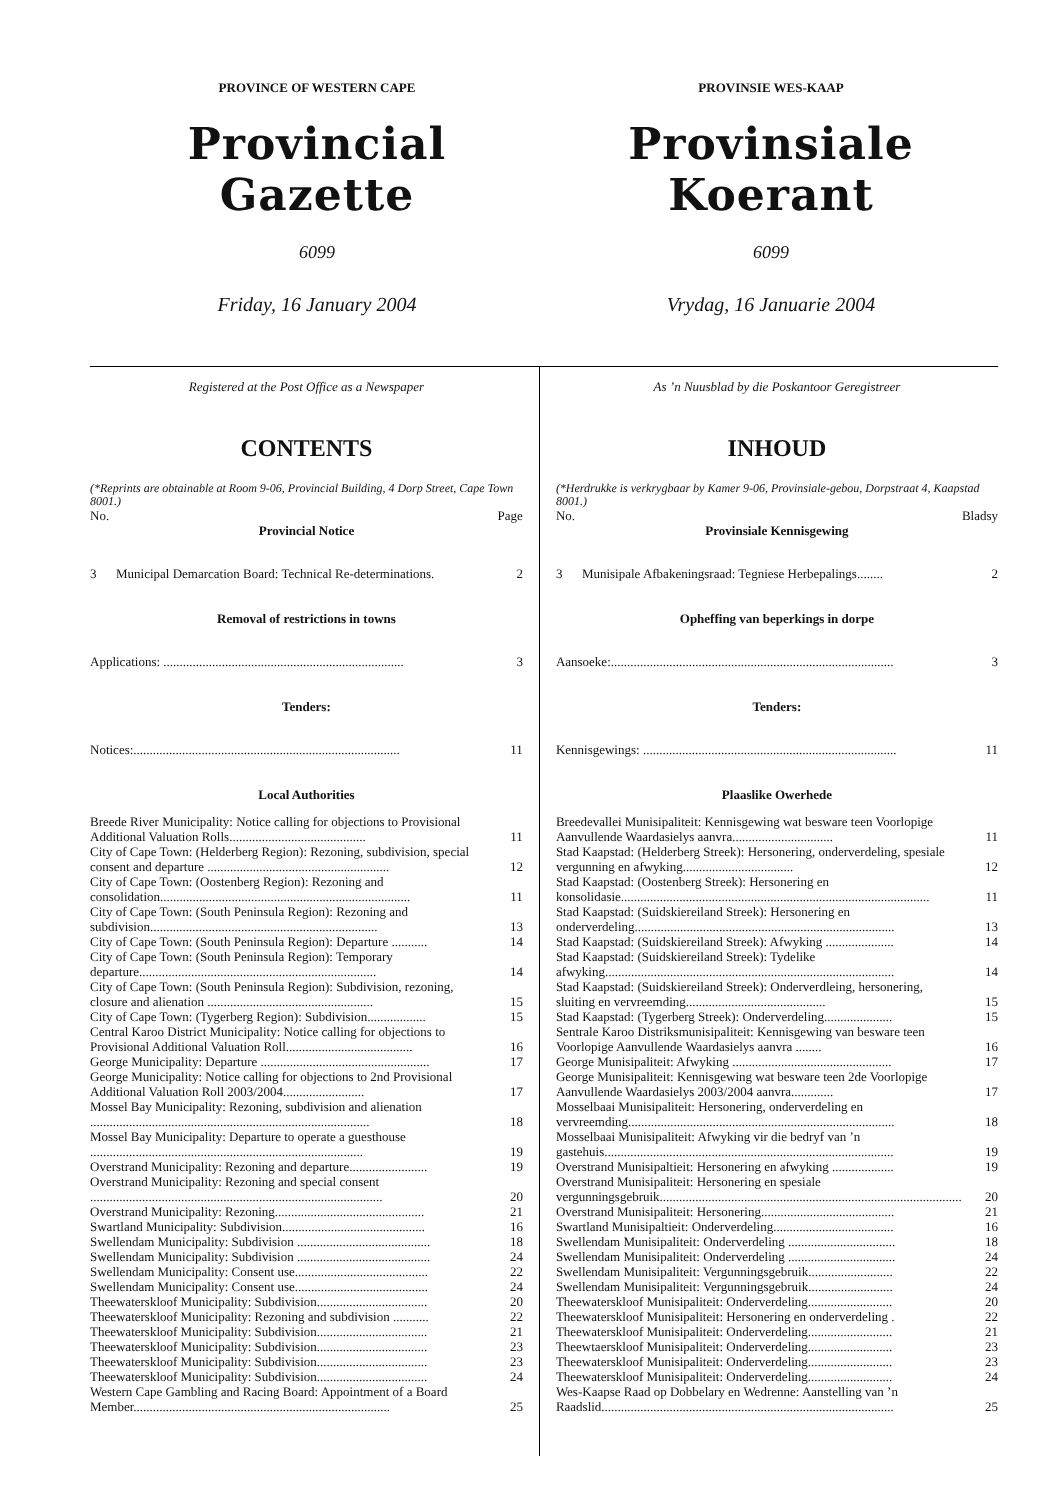PROVINCE OF WESTERN CAPE
Provincial Gazette
6099
Friday, 16 January 2004
PROVINSIE WES-KAAP
Provinsiale Koerant
6099
Vrydag, 16 Januarie 2004
Registered at the Post Office as a Newspaper
CONTENTS
(*Reprints are obtainable at Room 9-06, Provincial Building, 4 Dorp Street, Cape Town 8001.)
| No. | Page |
| Provincial Notice | |
| 3 Municipal Demarcation Board: Technical Re-determinations. | 2 |
| Removal of restrictions in towns | |
| Applications: .......................................................................... | 3 |
| Tenders: | |
| Notices:.................................................................................. | 11 |
| Local Authorities | |
| Breede River Municipality: Notice calling for objections to Provisional Additional Valuation Rolls.......................................... | 11 |
| City of Cape Town: (Helderberg Region): Rezoning, subdivision, special consent and departure ........................................................ | 12 |
| City of Cape Town: (Oostenberg Region): Rezoning and consolidation............................................................................. | 11 |
| City of Cape Town: (South Peninsula Region): Rezoning and subdivision...................................................................... | 13 |
| City of Cape Town: (South Peninsula Region): Departure ........... | 14 |
| City of Cape Town: (South Peninsula Region): Temporary departure......................................................................... | 14 |
| City of Cape Town: (South Peninsula Region): Subdivision, rezoning, closure and alienation ................................................... | 15 |
| City of Cape Town: (Tygerberg Region): Subdivision.................. | 15 |
| Central Karoo District Municipality: Notice calling for objections to Provisional Additional Valuation Roll....................................... | 16 |
| George Municipality: Departure .................................................... | 17 |
| George Municipality: Notice calling for objections to 2nd Provisional Additional Valuation Roll 2003/2004......................... | 17 |
| Mossel Bay Municipality: Rezoning, subdivision and alienation ...................................................................................... | 18 |
| Mossel Bay Municipality: Departure to operate a guesthouse .................................................................................... | 19 |
| Overstrand Municipality: Rezoning and departure........................ | 19 |
| Overstrand Municipality: Rezoning and special consent .......................................................................................... | 20 |
| Overstrand Municipality: Rezoning.............................................. | 21 |
| Swartland Municipality: Subdivision............................................ | 16 |
| Swellendam Municipality: Subdivision ......................................... | 18 |
| Swellendam Municipality: Subdivision ......................................... | 24 |
| Swellendam Municipality: Consent use......................................... | 22 |
| Swellendam Municipality: Consent use......................................... | 24 |
| Theewaterskloof Municipality: Subdivision.................................. | 20 |
| Theewaterskloof Municipality: Rezoning and subdivision ........... | 22 |
| Theewaterskloof Municipality: Subdivision.................................. | 21 |
| Theewaterskloof Municipality: Subdivision.................................. | 23 |
| Theewaterskloof Municipality: Subdivision.................................. | 23 |
| Theewaterskloof Municipality: Subdivision.................................. | 24 |
| Western Cape Gambling and Racing Board: Appointment of a Board Member............................................................................... | 25 |
As ’n Nuusblad by die Poskantoor Geregistreer
INHOUD
(*Herdrukke is verkrygbaar by Kamer 9-06, Provinsiale-gebou, Dorpstraat 4, Kaapstad 8001.)
| No. | Bladsy |
| Provinsiale Kennisgewing | |
| 3 Munisipale Afbakeningsraad: Tegniese Herbepalings........ | 2 |
| Opheffing van beperkings in dorpe | |
| Aansoeke:....................................................................................... | 3 |
| Tenders: | |
| Kennisgewings: .............................................................................. | 11 |
| Plaaslike Owerhede | |
| Breedevallei Munisipaliteit: Kennisgewing wat besware teen Voorlopige Aanvullende Waardasielys aanvra............................... | 11 |
| Stad Kaapstad: (Helderberg Streek): Hersonering, onderverdeling, spesiale vergunning en afwyking.................................. | 12 |
| Stad Kaapstad: (Oostenberg Streek): Hersonering en konsolidasie............................................................................................... | 11 |
| Stad Kaapstad: (Suidskiereiland Streek): Hersonering en onderverdeling................................................................................ | 13 |
| Stad Kaapstad: (Suidskiereiland Streek): Afwyking ..................... | 14 |
| Stad Kaapstad: (Suidskiereiland Streek): Tydelike afwyking......................................................................................... | 14 |
| Stad Kaapstad: (Suidskiereiland Streek): Onderverdleing, hersonering, sluiting en vervreemding........................................... | 15 |
| Stad Kaapstad: (Tygerberg Streek): Onderverdeling..................... | 15 |
| Sentrale Karoo Distriksmunisipaliteit: Kennisgewing van besware teen Voorlopige Aanvullende Waardasielys aanvra ........ | 16 |
| George Munisipaliteit: Afwyking ................................................. | 17 |
| George Munisipaliteit: Kennisgewing wat besware teen 2de Voorlopige Aanvullende Waardasielys 2003/2004 aanvra............. | 17 |
| Mosselbaai Munisipaliteit: Hersonering, onderverdeling en vervreemding.................................................................................. | 18 |
| Mosselbaai Munisipaliteit: Afwyking vir die bedryf van ’n gastehuis......................................................................................... | 19 |
| Overstrand Munisipaltieit: Hersonering en afwyking ................... | 19 |
| Overstrand Munisipaliteit: Hersonering en spesiale vergunningsgebruik............................................................................................. | 20 |
| Overstrand Munisipaliteit: Hersonering......................................... | 21 |
| Swartland Munisipaltieit: Onderverdeling..................................... | 16 |
| Swellendam Munisipaliteit: Onderverdeling ................................. | 18 |
| Swellendam Munisipaliteit: Onderverdeling ................................. | 24 |
| Swellendam Munisipaliteit: Vergunningsgebruik.......................... | 22 |
| Swellendam Munisipaliteit: Vergunningsgebruik.......................... | 24 |
| Theewaterskloof Munisipaliteit: Onderverdeling.......................... | 20 |
| Theewaterskloof Munisipaliteit: Hersonering en onderverdeling . | 22 |
| Theewaterskloof Munisipaliteit: Onderverdeling.......................... | 21 |
| Theewtaerskloof Munisipaliteit: Onderverdeling.......................... | 23 |
| Theewaterskloof Munisipaliteit: Onderverdeling.......................... | 23 |
| Theewaterskloof Munisipaliteit: Onderverdeling.......................... | 24 |
| Wes-Kaapse Raad op Dobbelary en Wedrenne: Aanstelling van ’n Raadslid.......................................................................................... | 25 |